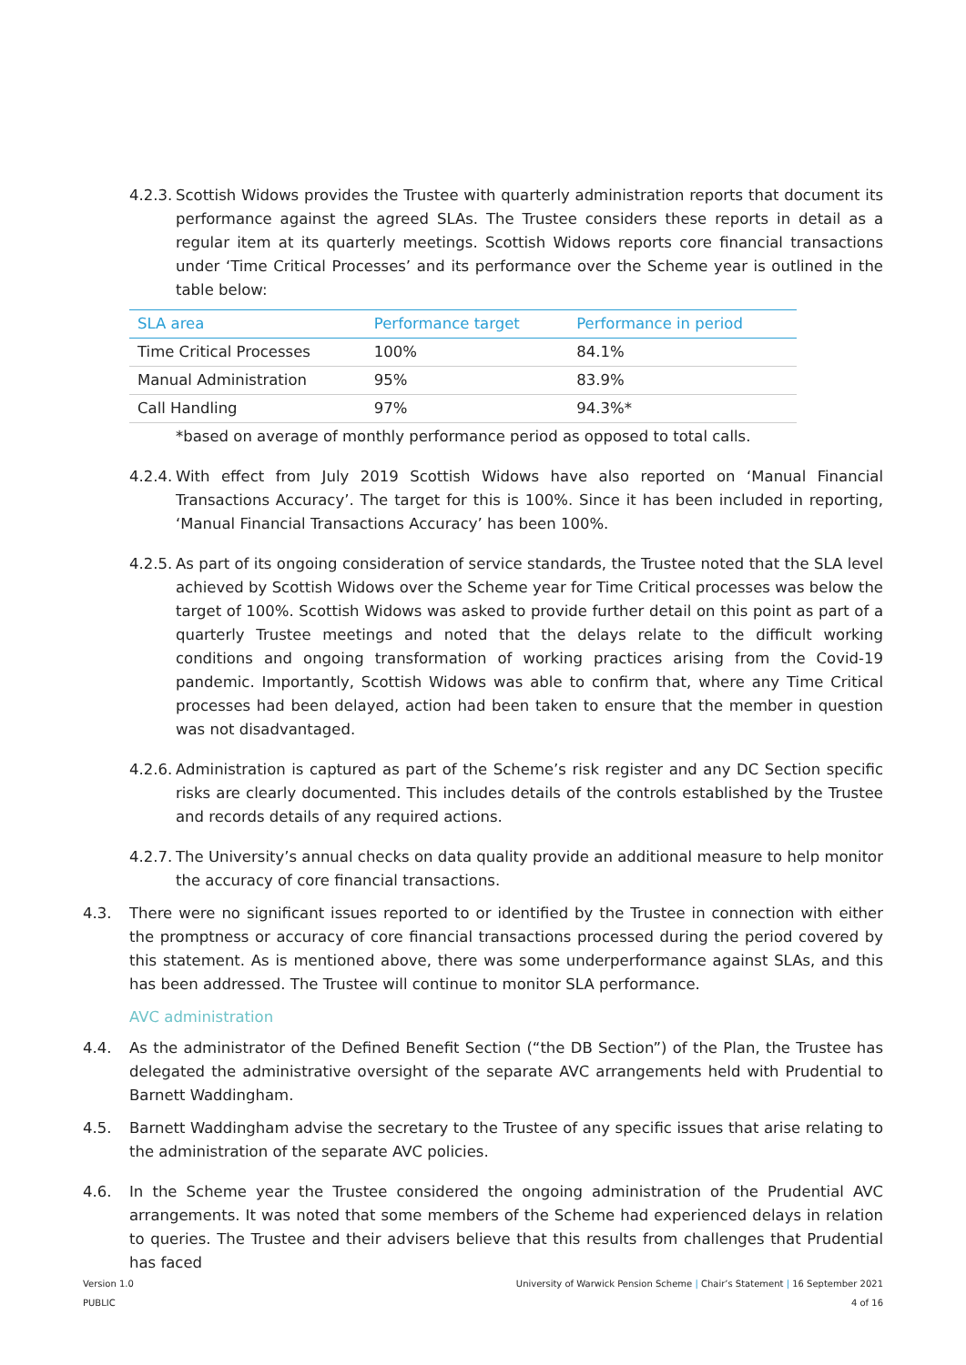4.2.3. Scottish Widows provides the Trustee with quarterly administration reports that document its performance against the agreed SLAs. The Trustee considers these reports in detail as a regular item at its quarterly meetings. Scottish Widows reports core financial transactions under ‘Time Critical Processes’ and its performance over the Scheme year is outlined in the table below:
| SLA area | Performance target | Performance in period |
| --- | --- | --- |
| Time Critical Processes | 100% | 84.1% |
| Manual Administration | 95% | 83.9% |
| Call Handling | 97% | 94.3%* |
*based on average of monthly performance period as opposed to total calls.
4.2.4. With effect from July 2019 Scottish Widows have also reported on ‘Manual Financial Transactions Accuracy’. The target for this is 100%. Since it has been included in reporting, ‘Manual Financial Transactions Accuracy’ has been 100%.
4.2.5. As part of its ongoing consideration of service standards, the Trustee noted that the SLA level achieved by Scottish Widows over the Scheme year for Time Critical processes was below the target of 100%. Scottish Widows was asked to provide further detail on this point as part of a quarterly Trustee meetings and noted that the delays relate to the difficult working conditions and ongoing transformation of working practices arising from the Covid-19 pandemic. Importantly, Scottish Widows was able to confirm that, where any Time Critical processes had been delayed, action had been taken to ensure that the member in question was not disadvantaged.
4.2.6. Administration is captured as part of the Scheme’s risk register and any DC Section specific risks are clearly documented. This includes details of the controls established by the Trustee and records details of any required actions.
4.2.7. The University’s annual checks on data quality provide an additional measure to help monitor the accuracy of core financial transactions.
4.3. There were no significant issues reported to or identified by the Trustee in connection with either the promptness or accuracy of core financial transactions processed during the period covered by this statement. As is mentioned above, there was some underperformance against SLAs, and this has been addressed. The Trustee will continue to monitor SLA performance.
AVC administration
4.4. As the administrator of the Defined Benefit Section (“the DB Section”) of the Plan, the Trustee has delegated the administrative oversight of the separate AVC arrangements held with Prudential to Barnett Waddingham.
4.5. Barnett Waddingham advise the secretary to the Trustee of any specific issues that arise relating to the administration of the separate AVC policies.
4.6. In the Scheme year the Trustee considered the ongoing administration of the Prudential AVC arrangements. It was noted that some members of the Scheme had experienced delays in relation to queries. The Trustee and their advisers believe that this results from challenges that Prudential has faced
Version 1.0
PUBLIC
University of Warwick Pension Scheme | Chair’s Statement | 16 September 2021
4 of 16